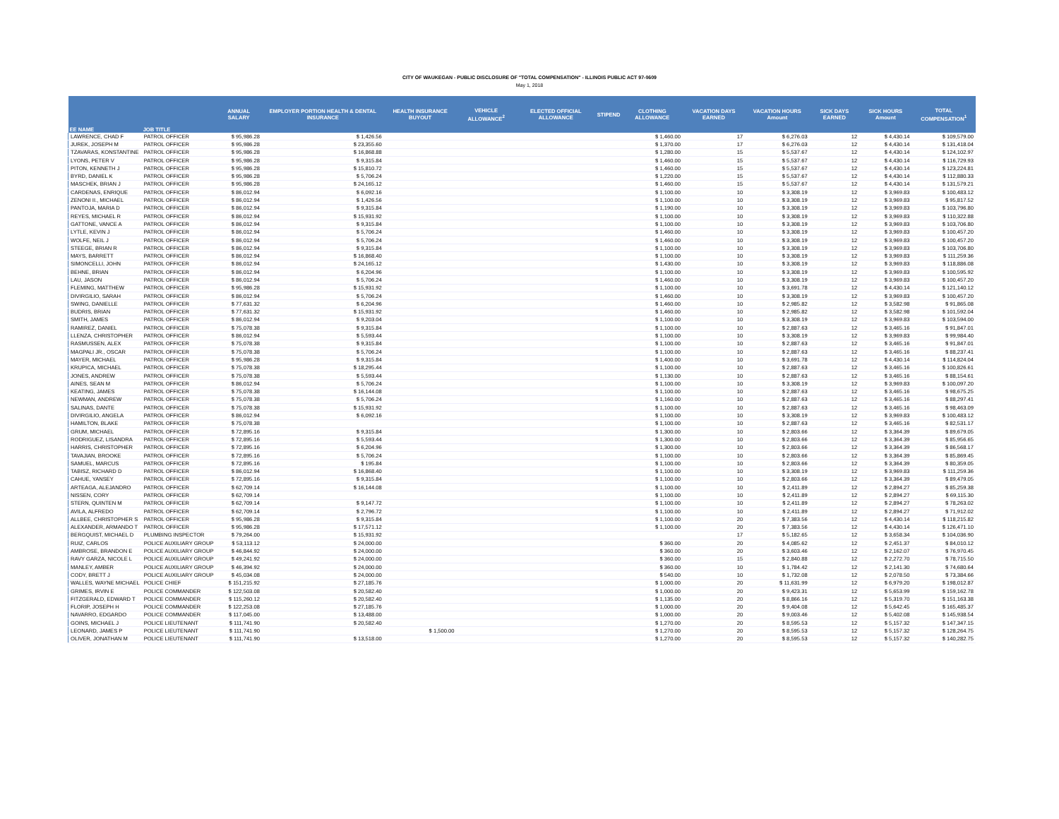CITY OF WAUKEGAN - PUBLIC DISCLOSURE OF "TOTAL COMPENSATION" - ILLINOIS PUBLIC ACT 97-0609
May 1, 2018
| EE NAME | JOB TITLE | ANNUAL SALARY | EMPLOYER PORTION HEALTH & DENTAL INSURANCE | HEALTH INSURANCE BUYOUT | VEHICLE ALLOWANCE<sup>2</sup> | ELECTED OFFICIAL ALLOWANCE | STIPEND | CLOTHING ALLOWANCE | VACATION DAYS EARNED | VACATION HOURS Amount | SICK DAYS EARNED | SICK HOURS Amount | TOTAL COMPENSATION<sup>1</sup> |
| --- | --- | --- | --- | --- | --- | --- | --- | --- | --- | --- | --- | --- | --- |
| LAWRENCE, CHAD F | PATROL OFFICER | $ 95,986.28 | $ 1,426.56 | | | | | $ 1,460.00 | 17 | $ 6,276.03 | 12 | $ 4,430.14 | $ 109,579.00 |
| JUREK, JOSEPH M | PATROL OFFICER | $ 95,986.28 | $ 23,355.60 | | | | | $ 1,370.00 | 17 | $ 6,276.03 | 12 | $ 4,430.14 | $ 131,418.04 |
| TZAVARAS, KONSTANTINE | PATROL OFFICER | $ 95,986.28 | $ 16,868.88 | | | | | $ 1,280.00 | 15 | $ 5,537.67 | 12 | $ 4,430.14 | $ 124,102.97 |
| LYONS, PETER V | PATROL OFFICER | $ 95,986.28 | $ 9,315.84 | | | | | $ 1,460.00 | 15 | $ 5,537.67 | 12 | $ 4,430.14 | $ 116,729.93 |
| PITON, KENNETH J | PATROL OFFICER | $ 95,986.28 | $ 15,810.72 | | | | | $ 1,460.00 | 15 | $ 5,537.67 | 12 | $ 4,430.14 | $ 123,224.81 |
| BYRD, DANIEL K | PATROL OFFICER | $ 95,986.28 | $ 5,706.24 | | | | | $ 1,220.00 | 15 | $ 5,537.67 | 12 | $ 4,430.14 | $ 112,880.33 |
| MASCHEK, BRIAN J | PATROL OFFICER | $ 95,986.28 | $ 24,165.12 | | | | | $ 1,460.00 | 15 | $ 5,537.67 | 12 | $ 4,430.14 | $ 131,579.21 |
| CARDENAS, ENRIQUE | PATROL OFFICER | $ 86,012.94 | $ 6,092.16 | | | | | $ 1,100.00 | 10 | $ 3,308.19 | 12 | $ 3,969.83 | $ 100,483.12 |
| ZENONI II., MICHAEL | PATROL OFFICER | $ 86,012.94 | $ 1,426.56 | | | | | $ 1,100.00 | 10 | $ 3,308.19 | 12 | $ 3,969.83 | $ 95,817.52 |
| PANTOJA, MARIA D | PATROL OFFICER | $ 86,012.94 | $ 9,315.84 | | | | | $ 1,190.00 | 10 | $ 3,308.19 | 12 | $ 3,969.83 | $ 103,796.80 |
| REYES, MICHAEL R | PATROL OFFICER | $ 86,012.94 | $ 15,931.92 | | | | | $ 1,100.00 | 10 | $ 3,308.19 | 12 | $ 3,969.83 | $ 110,322.88 |
| GATTONE, VANCE A | PATROL OFFICER | $ 86,012.94 | $ 9,315.84 | | | | | $ 1,100.00 | 10 | $ 3,308.19 | 12 | $ 3,969.83 | $ 103,706.80 |
| LYTLE, KEVIN J | PATROL OFFICER | $ 86,012.94 | $ 5,706.24 | | | | | $ 1,460.00 | 10 | $ 3,308.19 | 12 | $ 3,969.83 | $ 100,457.20 |
| WOLFE, NEIL J | PATROL OFFICER | $ 86,012.94 | $ 5,706.24 | | | | | $ 1,460.00 | 10 | $ 3,308.19 | 12 | $ 3,969.83 | $ 100,457.20 |
| STEEGE, BRIAN R | PATROL OFFICER | $ 86,012.94 | $ 9,315.84 | | | | | $ 1,100.00 | 10 | $ 3,308.19 | 12 | $ 3,969.83 | $ 103,706.80 |
| MAYS, BARRETT | PATROL OFFICER | $ 86,012.94 | $ 16,868.40 | | | | | $ 1,100.00 | 10 | $ 3,308.19 | 12 | $ 3,969.83 | $ 111,259.36 |
| SIMONCELLI, JOHN | PATROL OFFICER | $ 86,012.94 | $ 24,165.12 | | | | | $ 1,430.00 | 10 | $ 3,308.19 | 12 | $ 3,969.83 | $ 118,886.08 |
| BEHNE, BRIAN | PATROL OFFICER | $ 86,012.94 | $ 6,204.96 | | | | | $ 1,100.00 | 10 | $ 3,308.19 | 12 | $ 3,969.83 | $ 100,595.92 |
| LAU, JASON | PATROL OFFICER | $ 86,012.94 | $ 5,706.24 | | | | | $ 1,460.00 | 10 | $ 3,308.19 | 12 | $ 3,969.83 | $ 100,457.20 |
| FLEMING, MATTHEW | PATROL OFFICER | $ 95,986.28 | $ 15,931.92 | | | | | $ 1,100.00 | 10 | $ 3,691.78 | 12 | $ 4,430.14 | $ 121,140.12 |
| DIVIRGILIO, SARAH | PATROL OFFICER | $ 86,012.94 | $ 5,706.24 | | | | | $ 1,460.00 | 10 | $ 3,308.19 | 12 | $ 3,969.83 | $ 100,457.20 |
| SWING, DANIELLE | PATROL OFFICER | $ 77,631.32 | $ 6,204.96 | | | | | $ 1,460.00 | 10 | $ 2,985.82 | 12 | $ 3,582.98 | $ 91,865.08 |
| BUDRIS, BRIAN | PATROL OFFICER | $ 77,631.32 | $ 15,931.92 | | | | | $ 1,460.00 | 10 | $ 2,985.82 | 12 | $ 3,582.98 | $ 101,592.04 |
| SMITH, JAMES | PATROL OFFICER | $ 86,012.94 | $ 9,203.04 | | | | | $ 1,100.00 | 10 | $ 3,308.19 | 12 | $ 3,969.83 | $ 103,594.00 |
| RAMIREZ, DANIEL | PATROL OFFICER | $ 75,078.38 | $ 9,315.84 | | | | | $ 1,100.00 | 10 | $ 2,887.63 | 12 | $ 3,465.16 | $ 91,847.01 |
| LLENZA, CHRISTOPHER | PATROL OFFICER | $ 86,012.94 | $ 5,593.44 | | | | | $ 1,100.00 | 10 | $ 3,308.19 | 12 | $ 3,969.83 | $ 99,984.40 |
| RASMUSSEN, ALEX | PATROL OFFICER | $ 75,078.38 | $ 9,315.84 | | | | | $ 1,100.00 | 10 | $ 2,887.63 | 12 | $ 3,465.16 | $ 91,847.01 |
| MAGPALI JR., OSCAR | PATROL OFFICER | $ 75,078.38 | $ 5,706.24 | | | | | $ 1,100.00 | 10 | $ 2,887.63 | 12 | $ 3,465.16 | $ 88,237.41 |
| MAYER, MICHAEL | PATROL OFFICER | $ 95,986.28 | $ 9,315.84 | | | | | $ 1,400.00 | 10 | $ 3,691.78 | 12 | $ 4,430.14 | $ 114,824.04 |
| KRUPICA, MICHAEL | PATROL OFFICER | $ 75,078.38 | $ 18,295.44 | | | | | $ 1,100.00 | 10 | $ 2,887.63 | 12 | $ 3,465.16 | $ 100,826.61 |
| JONES, ANDREW | PATROL OFFICER | $ 75,078.38 | $ 5,593.44 | | | | | $ 1,130.00 | 10 | $ 2,887.63 | 12 | $ 3,465.16 | $ 88,154.61 |
| AINES, SEAN M | PATROL OFFICER | $ 86,012.94 | $ 5,706.24 | | | | | $ 1,100.00 | 10 | $ 3,308.19 | 12 | $ 3,969.83 | $ 100,097.20 |
| KEATING, JAMES | PATROL OFFICER | $ 75,078.38 | $ 16,144.08 | | | | | $ 1,100.00 | 10 | $ 2,887.63 | 12 | $ 3,465.16 | $ 98,675.25 |
| NEWMAN, ANDREW | PATROL OFFICER | $ 75,078.38 | $ 5,706.24 | | | | | $ 1,160.00 | 10 | $ 2,887.63 | 12 | $ 3,465.16 | $ 88,297.41 |
| SALINAS, DANTE | PATROL OFFICER | $ 75,078.38 | $ 15,931.92 | | | | | $ 1,100.00 | 10 | $ 2,887.63 | 12 | $ 3,465.16 | $ 98,463.09 |
| DIVIRGILIO, ANGELA | PATROL OFFICER | $ 86,012.94 | $ 6,092.16 | | | | | $ 1,100.00 | 10 | $ 3,308.19 | 12 | $ 3,969.83 | $ 100,483.12 |
| HAMILTON, BLAKE | PATROL OFFICER | $ 75,078.38 | | | | | | $ 1,100.00 | 10 | $ 2,887.63 | 12 | $ 3,465.16 | $ 82,531.17 |
| GRUM, MICHAEL | PATROL OFFICER | $ 72,895.16 | $ 9,315.84 | | | | | $ 1,300.00 | 10 | $ 2,803.66 | 12 | $ 3,364.39 | $ 89,679.05 |
| RODRIGUEZ, LISANDRA | PATROL OFFICER | $ 72,895.16 | $ 5,593.44 | | | | | $ 1,300.00 | 10 | $ 2,803.66 | 12 | $ 3,364.39 | $ 85,956.65 |
| HARRIS, CHRISTOPHER | PATROL OFFICER | $ 72,895.16 | $ 6,204.96 | | | | | $ 1,300.00 | 10 | $ 2,803.66 | 12 | $ 3,364.39 | $ 86,568.17 |
| TAVAJIAN, BROOKE | PATROL OFFICER | $ 72,895.16 | $ 5,706.24 | | | | | $ 1,100.00 | 10 | $ 2,803.66 | 12 | $ 3,364.39 | $ 85,869.45 |
| SAMUEL, MARCUS | PATROL OFFICER | $ 72,895.16 | $ 195.84 | | | | | $ 1,100.00 | 10 | $ 2,803.66 | 12 | $ 3,364.39 | $ 80,359.05 |
| TABISZ, RICHARD D | PATROL OFFICER | $ 86,012.94 | $ 16,868.40 | | | | | $ 1,100.00 | 10 | $ 3,308.19 | 12 | $ 3,969.83 | $ 111,259.36 |
| CAHUE, YANSEY | PATROL OFFICER | $ 72,895.16 | $ 9,315.84 | | | | | $ 1,100.00 | 10 | $ 2,803.66 | 12 | $ 3,364.39 | $ 89,479.05 |
| ARTEAGA, ALEJANDRO | PATROL OFFICER | $ 62,709.14 | $ 16,144.08 | | | | | $ 1,100.00 | 10 | $ 2,411.89 | 12 | $ 2,894.27 | $ 85,259.38 |
| NISSEN, CORY | PATROL OFFICER | $ 62,709.14 | | | | | | $ 1,100.00 | 10 | $ 2,411.89 | 12 | $ 2,894.27 | $ 69,115.30 |
| STERN, QUINTEN M | PATROL OFFICER | $ 62,709.14 | $ 9,147.72 | | | | | $ 1,100.00 | 10 | $ 2,411.89 | 12 | $ 2,894.27 | $ 78,263.02 |
| AVILA, ALFREDO | PATROL OFFICER | $ 62,709.14 | $ 2,796.72 | | | | | $ 1,100.00 | 10 | $ 2,411.89 | 12 | $ 2,894.27 | $ 71,912.02 |
| ALLBEE, CHRISTOPHER S | PATROL OFFICER | $ 95,986.28 | $ 9,315.84 | | | | | $ 1,100.00 | 20 | $ 7,383.56 | 12 | $ 4,430.14 | $ 118,215.82 |
| ALEXANDER, ARMANDO T | PATROL OFFICER | $ 95,986.28 | $ 17,571.12 | | | | | $ 1,100.00 | 20 | $ 7,383.56 | 12 | $ 4,430.14 | $ 126,471.10 |
| BERGQUIST, MICHAEL D | PLUMBING INSPECTOR | $ 79,264.00 | $ 15,931.92 | | | | | | 17 | $ 5,182.65 | 12 | $ 3,658.34 | $ 104,036.90 |
| RUIZ, CARLOS | POLICE AUXILIARY GROUP | $ 53,113.12 | $ 24,000.00 | | | | | $ 360.00 | 20 | $ 4,085.62 | 12 | $ 2,451.37 | $ 84,010.12 |
| AMBROSE, BRANDON E | POLICE AUXILIARY GROUP | $ 46,844.92 | $ 24,000.00 | | | | | $ 360.00 | 20 | $ 3,603.46 | 12 | $ 2,162.07 | $ 76,970.45 |
| RAVY GARZA, NICOLE L | POLICE AUXILIARY GROUP | $ 49,241.92 | $ 24,000.00 | | | | | $ 360.00 | 15 | $ 2,840.88 | 12 | $ 2,272.70 | $ 78,715.50 |
| MANLEY, AMBER | POLICE AUXILIARY GROUP | $ 46,394.92 | $ 24,000.00 | | | | | $ 360.00 | 10 | $ 1,784.42 | 12 | $ 2,141.30 | $ 74,680.64 |
| CODY, BRETT J | POLICE AUXILIARY GROUP | $ 45,034.08 | $ 24,000.00 | | | | | $ 540.00 | 10 | $ 1,732.08 | 12 | $ 2,078.50 | $ 73,384.66 |
| WALLES, WAYNE MICHAEL | POLICE CHIEF | $ 151,215.92 | $ 27,185.76 | | | | | $ 1,000.00 | 20 | $ 11,631.99 | 12 | $ 6,979.20 | $ 198,012.87 |
| GRIMES, IRVIN E | POLICE COMMANDER | $ 122,503.08 | $ 20,582.40 | | | | | $ 1,000.00 | 20 | $ 9,423.31 | 12 | $ 5,653.99 | $ 159,162.78 |
| FITZGERALD, EDWARD T | POLICE COMMANDER | $ 115,260.12 | $ 20,582.40 | | | | | $ 1,135.00 | 20 | $ 8,866.16 | 12 | $ 5,319.70 | $ 151,163.38 |
| FLORIP, JOSEPH H | POLICE COMMANDER | $ 122,253.08 | $ 27,185.76 | | | | | $ 1,000.00 | 20 | $ 9,404.08 | 12 | $ 5,642.45 | $ 165,485.37 |
| NAVARRO, EDGARDO | POLICE COMMANDER | $ 117,045.00 | $ 13,488.00 | | | | | $ 1,000.00 | 20 | $ 9,003.46 | 12 | $ 5,402.08 | $ 145,938.54 |
| GOINS, MICHAEL J | POLICE LIEUTENANT | $ 111,741.90 | $ 20,582.40 | | | | | $ 1,270.00 | 20 | $ 8,595.53 | 12 | $ 5,157.32 | $ 147,347.15 |
| LEONARD, JAMES P | POLICE LIEUTENANT | $ 111,741.90 | | $ 1,500.00 | | | | $ 1,270.00 | 20 | $ 8,595.53 | 12 | $ 5,157.32 | $ 128,264.75 |
| OLIVER, JONATHAN M | POLICE LIEUTENANT | $ 111,741.90 | $ 13,518.00 | | | | | $ 1,270.00 | 20 | $ 8,595.53 | 12 | $ 5,157.32 | $ 140,282.75 |